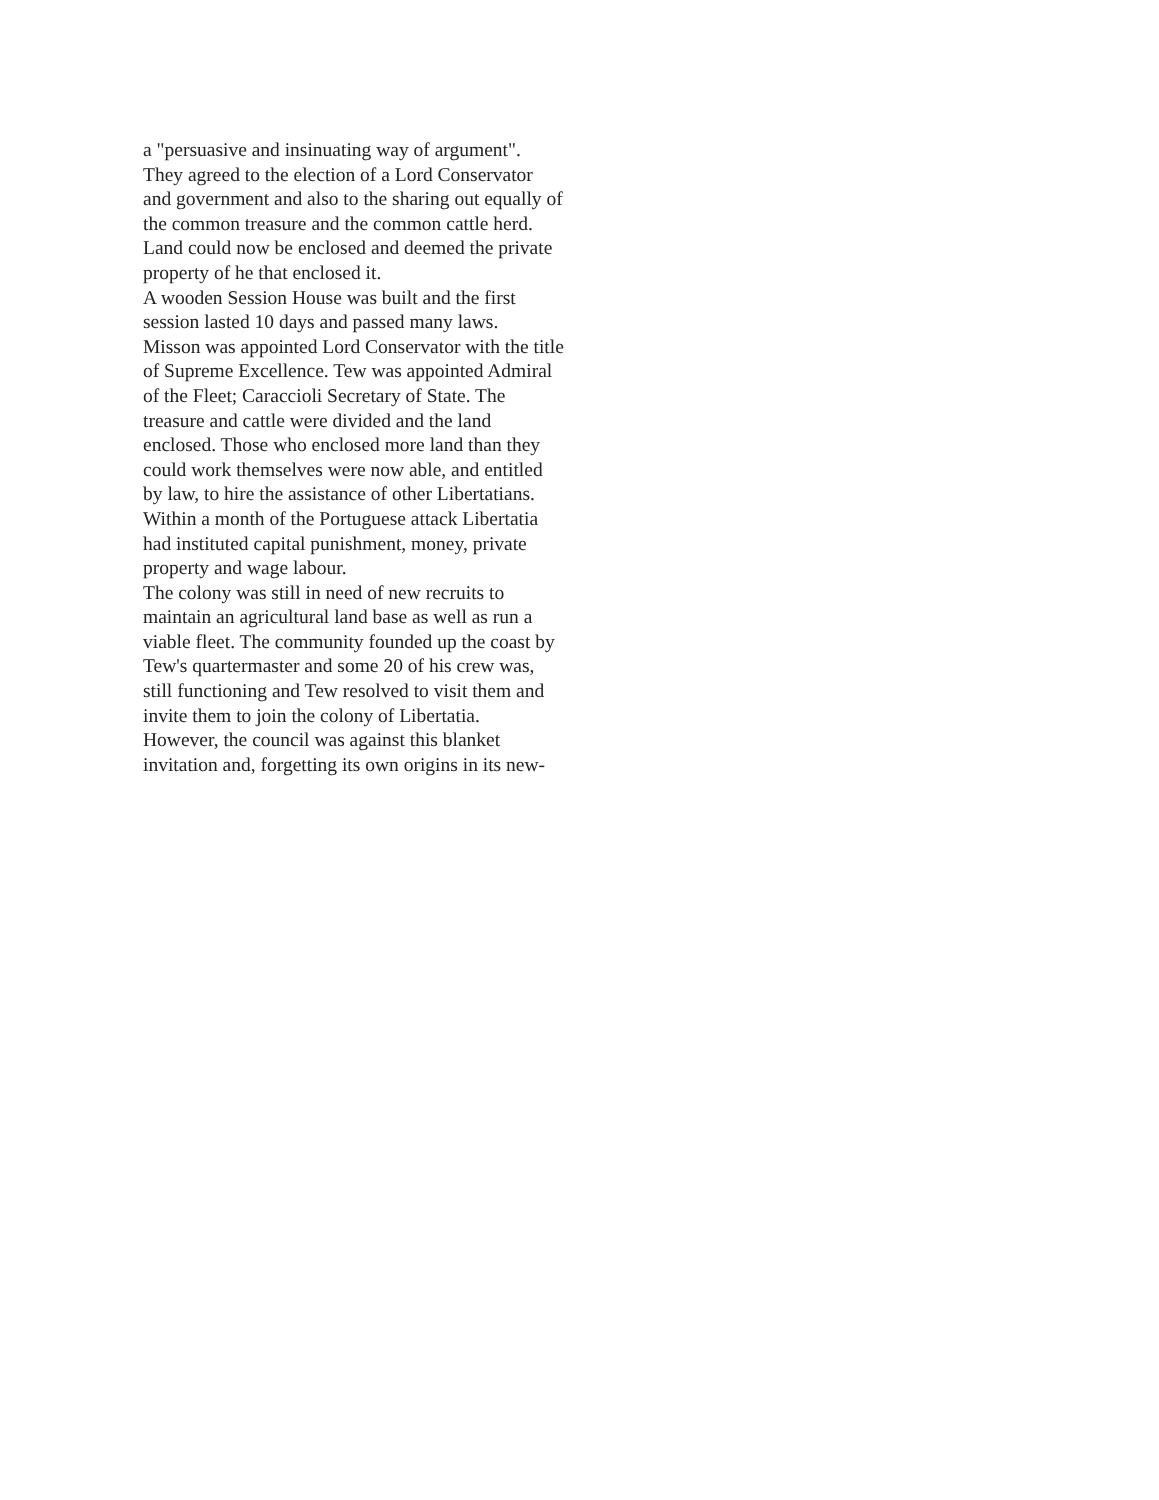a "persuasive and insinuating way of argument".
They agreed to the election of a Lord Conservator
and government and also to the sharing out equally of
the common treasure and the common cattle herd.
Land could now be enclosed and deemed the private
property of he that enclosed it.
A wooden Session House was built and the first
session lasted 10 days and passed many laws.
Misson was appointed Lord Conservator with the title
of Supreme Excellence. Tew was appointed Admiral
of the Fleet; Caraccioli Secretary of State. The
treasure and cattle were divided and the land
enclosed. Those who enclosed more land than they
could work themselves were now able, and entitled
by law, to hire the assistance of other Libertatians.
Within a month of the Portuguese attack Libertatia
had instituted capital punishment, money, private
property and wage labour.
The colony was still in need of new recruits to
maintain an agricultural land base as well as run a
viable fleet. The community founded up the coast by
Tew's quartermaster and some 20 of his crew was,
still functioning and Tew resolved to visit them and
invite them to join the colony of Libertatia.
However, the council was against this blanket
invitation and, forgetting its own origins in its new-